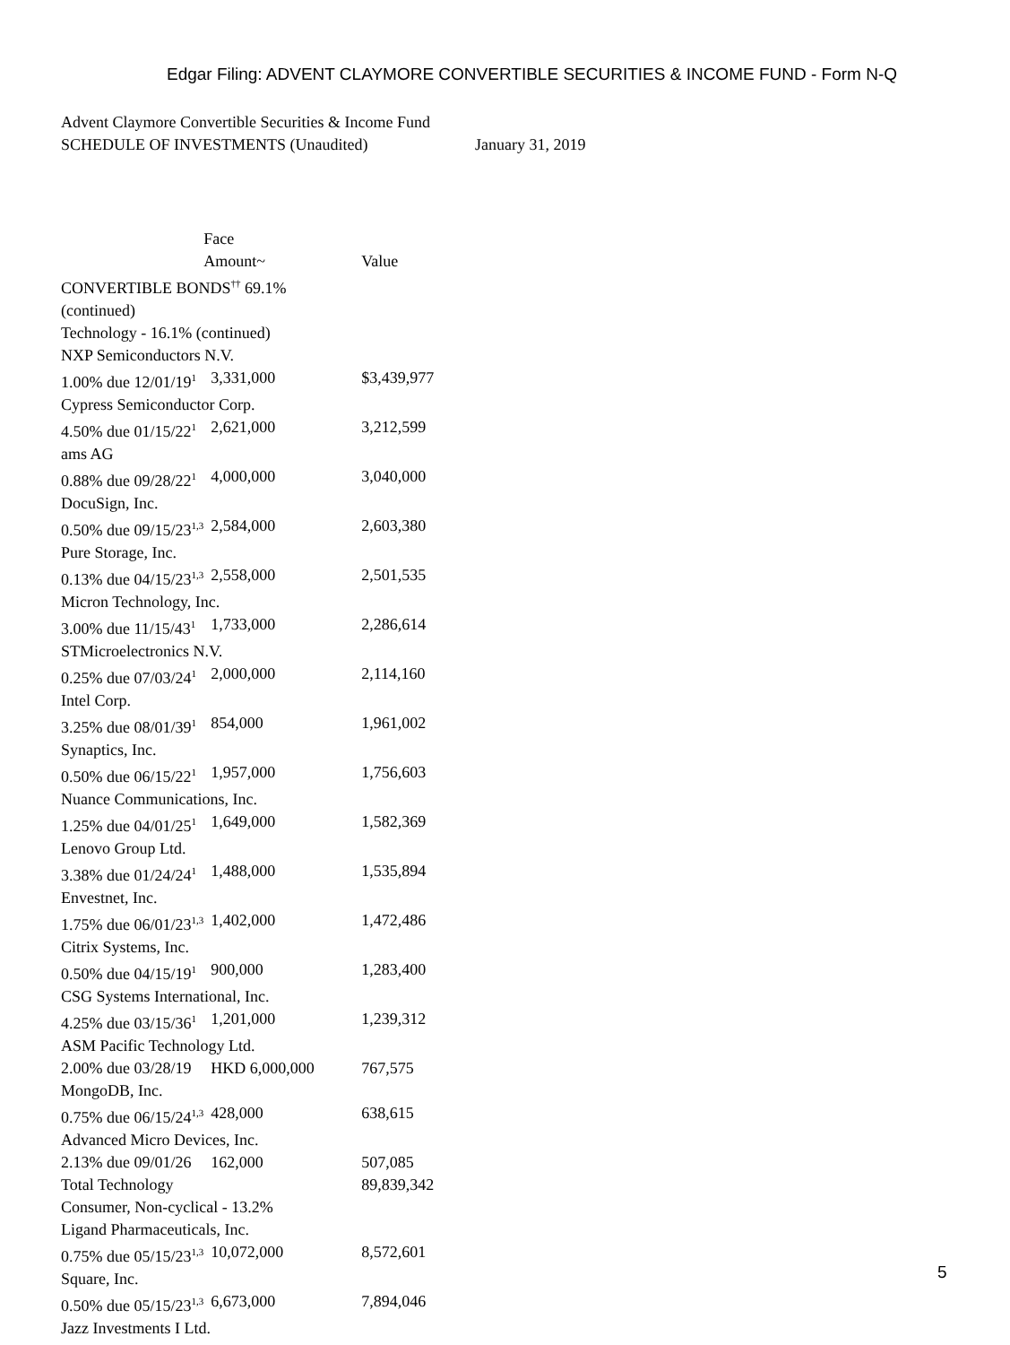Edgar Filing: ADVENT CLAYMORE CONVERTIBLE SECURITIES & INCOME FUND - Form N-Q
Advent Claymore Convertible Securities & Income Fund
SCHEDULE OF INVESTMENTS (Unaudited) January 31, 2019
| | Face Amount~ | Value |
| --- | --- | --- |
| CONVERTIBLE BONDS<sup>††</sup> 69.1% (continued) | | |
| Technology - 16.1% (continued) | | |
| NXP Semiconductors N.V. | | |
| 1.00% due 12/01/19<sup>1</sup> | 3,331,000 | $3,439,977 |
| Cypress Semiconductor Corp. | | |
| 4.50% due 01/15/22<sup>1</sup> | 2,621,000 | 3,212,599 |
| ams AG | | |
| 0.88% due 09/28/22<sup>1</sup> | 4,000,000 | 3,040,000 |
| DocuSign, Inc. | | |
| 0.50% due 09/15/23<sup>1,3</sup> | 2,584,000 | 2,603,380 |
| Pure Storage, Inc. | | |
| 0.13% due 04/15/23<sup>1,3</sup> | 2,558,000 | 2,501,535 |
| Micron Technology, Inc. | | |
| 3.00% due 11/15/43<sup>1</sup> | 1,733,000 | 2,286,614 |
| STMicroelectronics N.V. | | |
| 0.25% due 07/03/24<sup>1</sup> | 2,000,000 | 2,114,160 |
| Intel Corp. | | |
| 3.25% due 08/01/39<sup>1</sup> | 854,000 | 1,961,002 |
| Synaptics, Inc. | | |
| 0.50% due 06/15/22<sup>1</sup> | 1,957,000 | 1,756,603 |
| Nuance Communications, Inc. | | |
| 1.25% due 04/01/25<sup>1</sup> | 1,649,000 | 1,582,369 |
| Lenovo Group Ltd. | | |
| 3.38% due 01/24/24<sup>1</sup> | 1,488,000 | 1,535,894 |
| Envestnet, Inc. | | |
| 1.75% due 06/01/23<sup>1,3</sup> | 1,402,000 | 1,472,486 |
| Citrix Systems, Inc. | | |
| 0.50% due 04/15/19<sup>1</sup> | 900,000 | 1,283,400 |
| CSG Systems International, Inc. | | |
| 4.25% due 03/15/36<sup>1</sup> | 1,201,000 | 1,239,312 |
| ASM Pacific Technology Ltd. | | |
| 2.00% due 03/28/19 | HKD 6,000,000 | 767,575 |
| MongoDB, Inc. | | |
| 0.75% due 06/15/24<sup>1,3</sup> | 428,000 | 638,615 |
| Advanced Micro Devices, Inc. | | |
| 2.13% due 09/01/26 | 162,000 | 507,085 |
| Total Technology | | 89,839,342 |
| Consumer, Non-cyclical - 13.2% | | |
| Ligand Pharmaceuticals, Inc. | | |
| 0.75% due 05/15/23<sup>1,3</sup> | 10,072,000 | 8,572,601 |
| Square, Inc. | | |
| 0.50% due 05/15/23<sup>1,3</sup> | 6,673,000 | 7,894,046 |
| Jazz Investments I Ltd. | | |
5